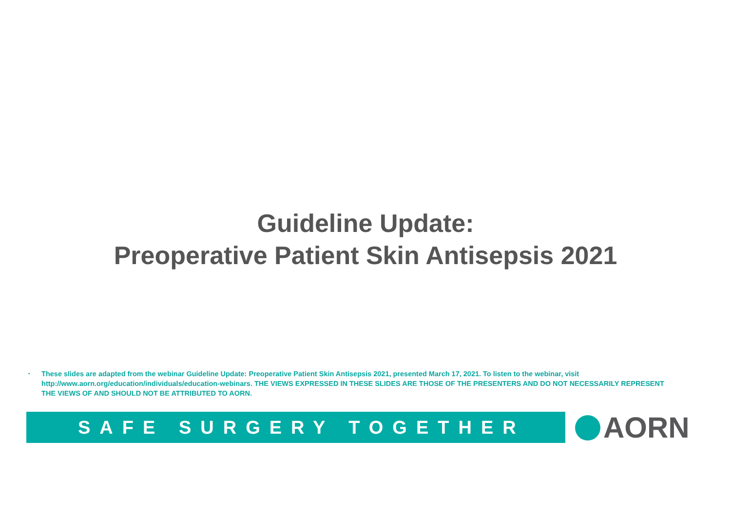Guideline Update:
Preoperative Patient Skin Antisepsis 2021
• These slides are adapted from the webinar Guideline Update: Preoperative Patient Skin Antisepsis 2021, presented March 17, 2021. To listen to the webinar, visit http://www.aorn.org/education/individuals/education-webinars. THE VIEWS EXPRESSED IN THESE SLIDES ARE THOSE OF THE PRESENTERS AND DO NOT NECESSARILY REPRESENT THE VIEWS OF AND SHOULD NOT BE ATTRIBUTED TO AORN.
SAFE SURGERY TOGETHER AORN